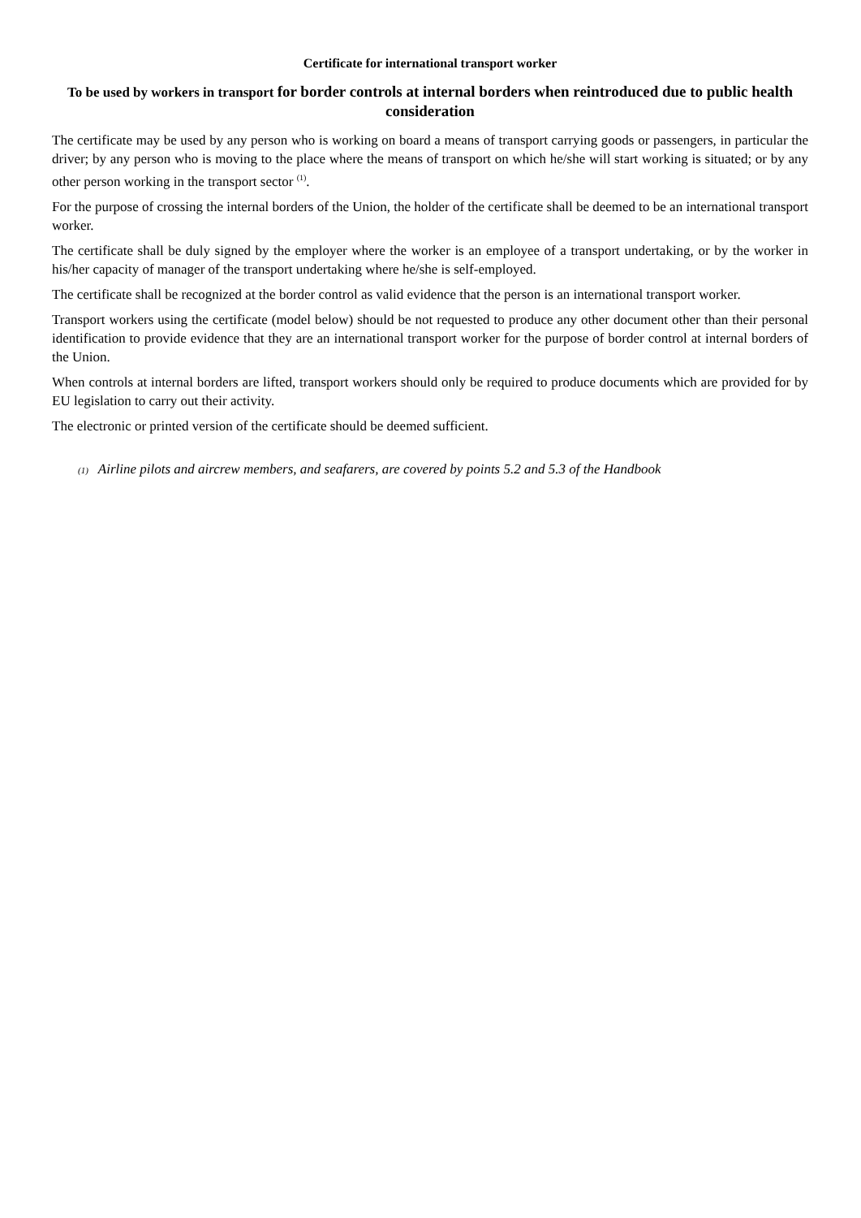Certificate for international transport worker
To be used by workers in transport for border controls at internal borders when reintroduced due to public health consideration
The certificate may be used by any person who is working on board a means of transport carrying goods or passengers, in particular the driver; by any person who is moving to the place where the means of transport on which he/she will start working is situated; or by any other person working in the transport sector <sup>(1)</sup>.
For the purpose of crossing the internal borders of the Union, the holder of the certificate shall be deemed to be an international transport worker.
The certificate shall be duly signed by the employer where the worker is an employee of a transport undertaking, or by the worker in his/her capacity of manager of the transport undertaking where he/she is self-employed.
The certificate shall be recognized at the border control as valid evidence that the person is an international transport worker.
Transport workers using the certificate (model below) should be not requested to produce any other document other than their personal identification to provide evidence that they are an international transport worker for the purpose of border control at internal borders of the Union.
When controls at internal borders are lifted, transport workers should only be required to produce documents which are provided for by EU legislation to carry out their activity.
The electronic or printed version of the certificate should be deemed sufficient.
(1) Airline pilots and aircrew members, and seafarers, are covered by points 5.2 and 5.3 of the Handbook